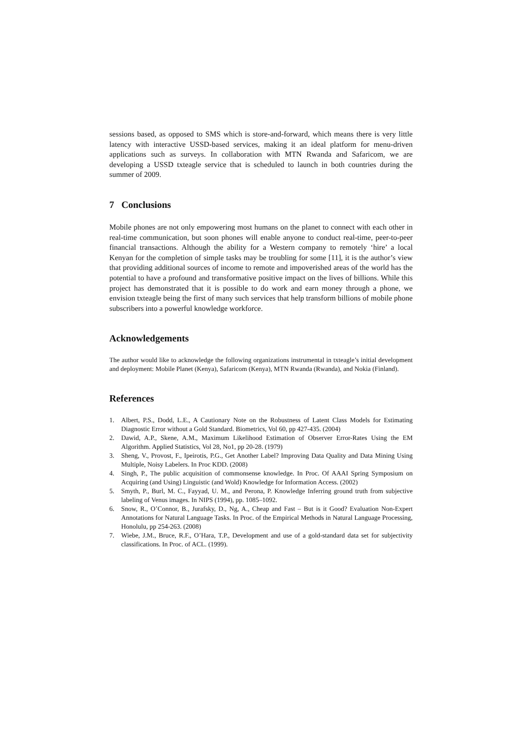sessions based, as opposed to SMS which is store-and-forward, which means there is very little latency with interactive USSD-based services, making it an ideal platform for menu-driven applications such as surveys. In collaboration with MTN Rwanda and Safaricom, we are developing a USSD txteagle service that is scheduled to launch in both countries during the summer of 2009.
7 Conclusions
Mobile phones are not only empowering most humans on the planet to connect with each other in real-time communication, but soon phones will enable anyone to conduct real-time, peer-to-peer financial transactions. Although the ability for a Western company to remotely ‘hire’ a local Kenyan for the completion of simple tasks may be troubling for some [11], it is the author’s view that providing additional sources of income to remote and impoverished areas of the world has the potential to have a profound and transformative positive impact on the lives of billions. While this project has demonstrated that it is possible to do work and earn money through a phone, we envision txteagle being the first of many such services that help transform billions of mobile phone subscribers into a powerful knowledge workforce.
Acknowledgements
The author would like to acknowledge the following organizations instrumental in txteagle’s initial development and deployment: Mobile Planet (Kenya), Safaricom (Kenya), MTN Rwanda (Rwanda), and Nokia (Finland).
References
1. Albert, P.S., Dodd, L.E., A Cautionary Note on the Robustness of Latent Class Models for Estimating Diagnostic Error without a Gold Standard. Biometrics, Vol 60, pp 427-435. (2004)
2. Dawid, A.P., Skene, A.M., Maximum Likelihood Estimation of Observer Error-Rates Using the EM Algorithm. Applied Statistics, Vol 28, No1, pp 20-28. (1979)
3. Sheng, V., Provost, F., Ipeirotis, P.G., Get Another Label? Improving Data Quality and Data Mining Using Multiple, Noisy Labelers. In Proc KDD. (2008)
4. Singh, P., The public acquisition of commonsense knowledge. In Proc. Of AAAI Spring Symposium on Acquiring (and Using) Linguistic (and Wold) Knowledge for Information Access. (2002)
5. Smyth, P., Burl, M. C., Fayyad, U. M., and Perona, P. Knowledge Inferring ground truth from subjective labeling of Venus images. In NIPS (1994), pp. 1085–1092.
6. Snow, R., O’Connor, B., Jurafsky, D., Ng, A., Cheap and Fast – But is it Good? Evaluation Non-Expert Annotations for Natural Language Tasks. In Proc. of the Empirical Methods in Natural Language Processing, Honolulu, pp 254-263. (2008)
7. Wiebe, J.M., Bruce, R.F., O’Hara, T.P., Development and use of a gold-standard data set for subjectivity classifications. In Proc. of ACL. (1999).